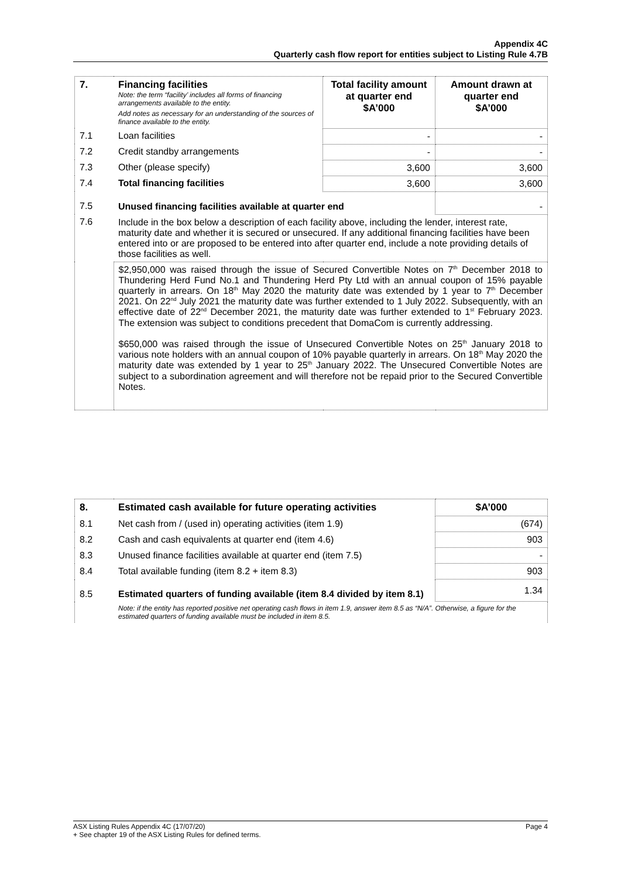Appendix 4C
Quarterly cash flow report for entities subject to Listing Rule 4.7B
| 7. | Financing facilities Note: the term “facility’ includes all forms of financing arrangements available to the entity. Add notes as necessary for an understanding of the sources of finance available to the entity. | Total facility amount at quarter end $A’000 | Amount drawn at quarter end $A’000 |
| 7.1 | Loan facilities | - | - |
| 7.2 | Credit standby arrangements | - | - |
| 7.3 | Other (please specify) | 3,600 | 3,600 |
| 7.4 | Total financing facilities | 3,600 | 3,600 |
| 7.5 | Unused financing facilities available at quarter end | | - |
| 7.6 | Include in the box below a description of each facility above, including the lender, interest rate, maturity date and whether it is secured or unsecured. If any additional financing facilities have been entered into or are proposed to be entered into after quarter end, include a note providing details of those facilities as well. | | |
| | $2,950,000 was raised through the issue of Secured Convertible Notes on 7<sup>th</sup> December 2018 to Thundering Herd Fund No.1 and Thundering Herd Pty Ltd with an annual coupon of 15% payable quarterly in arrears. On 18<sup>th</sup> May 2020 the maturity date was extended by 1 year to 7<sup>th</sup> December 2021. On 22<sup>nd</sup> July 2021 the maturity date was further extended to 1 July 2022. Subsequently, with an effective date of 22<sup>nd</sup> December 2021, the maturity date was further extended to 1<sup>st</sup> February 2023. The extension was subject to conditions precedent that DomaCom is currently addressing. $650,000 was raised through the issue of Unsecured Convertible Notes on 25<sup>th</sup> January 2018 to various note holders with an annual coupon of 10% payable quarterly in arrears. On 18<sup>th</sup> May 2020 the maturity date was extended by 1 year to 25<sup>th</sup> January 2022. The Unsecured Convertible Notes are subject to a subordination agreement and will therefore not be repaid prior to the Secured Convertible Notes. | | |
| 8. | Estimated cash available for future operating activities | $A’000 |
| 8.1 | Net cash from / (used in) operating activities (item 1.9) | (674) |
| 8.2 | Cash and cash equivalents at quarter end (item 4.6) | 903 |
| 8.3 | Unused finance facilities available at quarter end (item 7.5) | - |
| 8.4 | Total available funding (item 8.2 + item 8.3) | 903 |
| 8.5 | Estimated quarters of funding available (item 8.4 divided by item 8.1) | 1.34 |
| | Note: if the entity has reported positive net operating cash flows in item 1.9, answer item 8.5 as “N/A”. Otherwise, a figure for the estimated quarters of funding available must be included in item 8.5. | |
ASX Listing Rules Appendix 4C (17/07/20) Page 4
+ See chapter 19 of the ASX Listing Rules for defined terms.